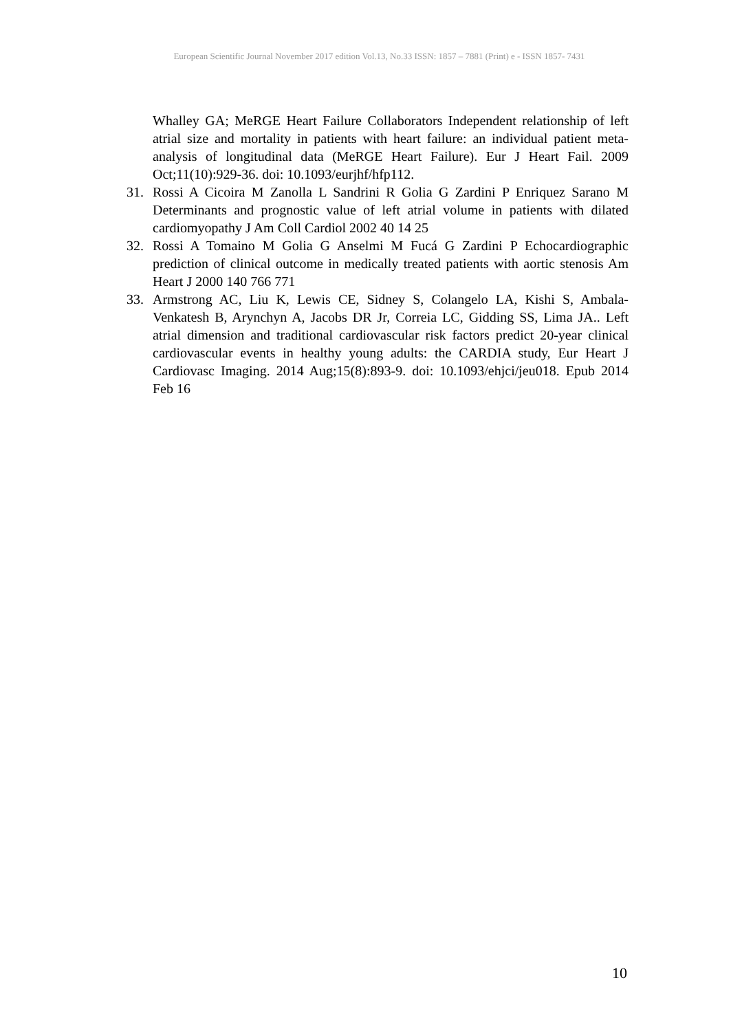European Scientific Journal November 2017 edition Vol.13, No.33 ISSN: 1857 – 7881 (Print) e - ISSN 1857- 7431
Whalley GA; MeRGE Heart Failure Collaborators Independent relationship of left atrial size and mortality in patients with heart failure: an individual patient meta-analysis of longitudinal data (MeRGE Heart Failure). Eur J Heart Fail. 2009 Oct;11(10):929-36. doi: 10.1093/eurjhf/hfp112.
31. Rossi A Cicoira M Zanolla L Sandrini R Golia G Zardini P Enriquez Sarano M Determinants and prognostic value of left atrial volume in patients with dilated cardiomyopathy J Am Coll Cardiol 2002 40 14 25
32. Rossi A Tomaino M Golia G Anselmi M Fucá G Zardini P Echocardiographic prediction of clinical outcome in medically treated patients with aortic stenosis Am Heart J 2000 140 766 771
33. Armstrong AC, Liu K, Lewis CE, Sidney S, Colangelo LA, Kishi S, Ambala-Venkatesh B, Arynchyn A, Jacobs DR Jr, Correia LC, Gidding SS, Lima JA.. Left atrial dimension and traditional cardiovascular risk factors predict 20-year clinical cardiovascular events in healthy young adults: the CARDIA study, Eur Heart J Cardiovasc Imaging. 2014 Aug;15(8):893-9. doi: 10.1093/ehjci/jeu018. Epub 2014 Feb 16
10